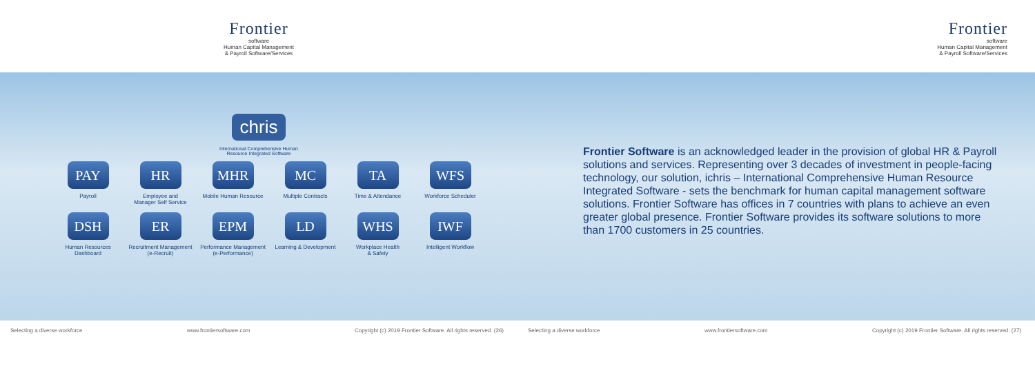Frontier
software
Human Capital Management
& Payroll Software/Services
chris
International Comprehensive Human
Resource Integrated Software
PAY
Payroll
HR
Employee and
Manager Self Service
MHR
Mobile Human Resource
MC
Multiple Contracts
TA
Time & Attendance
WFS
Workforce Scheduler
DSH
Human Resources
Dashboard
ER
Recruitment Management
(e-Recruit)
EPM
Performance Management
(e-Performance)
LD
Learning & Development
WHS
Workplace Health
& Safety
IWF
Intelligent Workflow
Selecting a diverse workforce www.frontiersoftware.com Copyright (c) 2019 Frontier Software. All rights reserved. (26)
Frontier
software
Human Capital Management
& Payroll Software/Services
Frontier Software is an acknowledged leader in the provision of global HR & Payroll solutions and services. Representing over 3 decades of investment in people-facing technology, our solution, ichris – International Comprehensive Human Resource Integrated Software - sets the benchmark for human capital management software solutions. Frontier Software has offices in 7 countries with plans to achieve an even greater global presence. Frontier Software provides its software solutions to more than 1700 customers in 25 countries.
Selecting a diverse workforce www.frontiersoftware.com Copyright (c) 2019 Frontier Software. All rights reserved. (27)